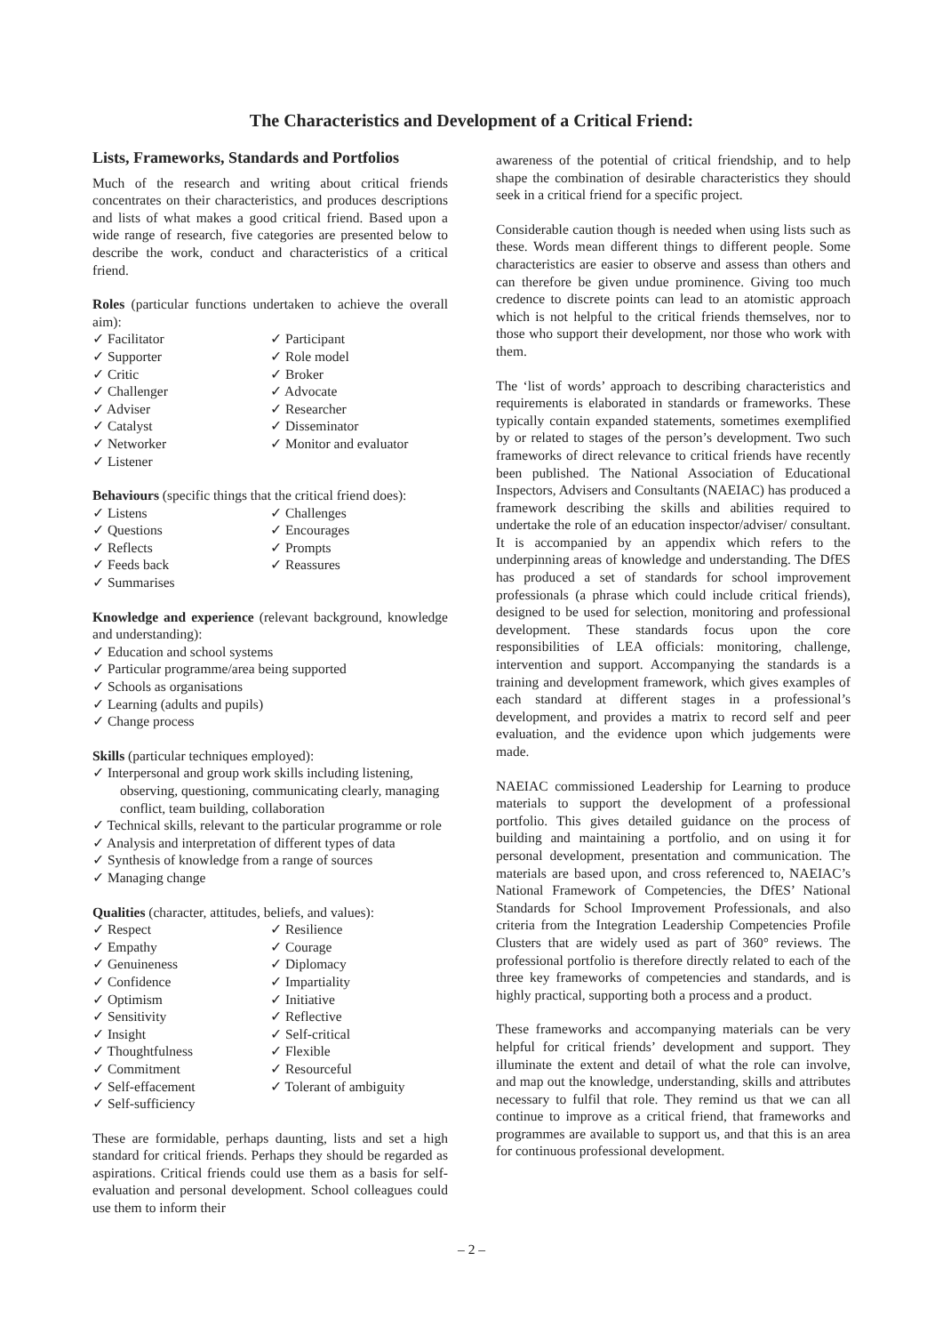The Characteristics and Development of a Critical Friend:
Lists, Frameworks, Standards and Portfolios
Much of the research and writing about critical friends concentrates on their characteristics, and produces descriptions and lists of what makes a good critical friend. Based upon a wide range of research, five categories are presented below to describe the work, conduct and characteristics of a critical friend.
Roles (particular functions undertaken to achieve the overall aim):
✓ Facilitator
✓ Participant
✓ Supporter
✓ Role model
✓ Critic
✓ Broker
✓ Challenger
✓ Advocate
✓ Adviser
✓ Researcher
✓ Catalyst
✓ Disseminator
✓ Networker
✓ Monitor and evaluator
✓ Listener
Behaviours (specific things that the critical friend does):
✓ Listens
✓ Challenges
✓ Questions
✓ Encourages
✓ Reflects
✓ Prompts
✓ Feeds back
✓ Reassures
✓ Summarises
Knowledge and experience (relevant background, knowledge and understanding):
✓ Education and school systems
✓ Particular programme/area being supported
✓ Schools as organisations
✓ Learning (adults and pupils)
✓ Change process
Skills (particular techniques employed):
✓ Interpersonal and group work skills including listening, observing, questioning, communicating clearly, managing conflict, team building, collaboration
✓ Technical skills, relevant to the particular programme or role
✓ Analysis and interpretation of different types of data
✓ Synthesis of knowledge from a range of sources
✓ Managing change
Qualities (character, attitudes, beliefs, and values):
✓ Respect
✓ Resilience
✓ Empathy
✓ Courage
✓ Genuineness
✓ Diplomacy
✓ Confidence
✓ Impartiality
✓ Optimism
✓ Initiative
✓ Sensitivity
✓ Reflective
✓ Insight
✓ Self-critical
✓ Thoughtfulness
✓ Flexible
✓ Commitment
✓ Resourceful
✓ Self-effacement
✓ Tolerant of ambiguity
✓ Self-sufficiency
These are formidable, perhaps daunting, lists and set a high standard for critical friends. Perhaps they should be regarded as aspirations. Critical friends could use them as a basis for self-evaluation and personal development. School colleagues could use them to inform their
awareness of the potential of critical friendship, and to help shape the combination of desirable characteristics they should seek in a critical friend for a specific project.
Considerable caution though is needed when using lists such as these. Words mean different things to different people. Some characteristics are easier to observe and assess than others and can therefore be given undue prominence. Giving too much credence to discrete points can lead to an atomistic approach which is not helpful to the critical friends themselves, nor to those who support their development, nor those who work with them.
The ‘list of words’ approach to describing characteristics and requirements is elaborated in standards or frameworks. These typically contain expanded statements, sometimes exemplified by or related to stages of the person’s development. Two such frameworks of direct relevance to critical friends have recently been published. The National Association of Educational Inspectors, Advisers and Consultants (NAEIAC) has produced a framework describing the skills and abilities required to undertake the role of an education inspector/adviser/ consultant. It is accompanied by an appendix which refers to the underpinning areas of knowledge and understanding. The DfES has produced a set of standards for school improvement professionals (a phrase which could include critical friends), designed to be used for selection, monitoring and professional development. These standards focus upon the core responsibilities of LEA officials: monitoring, challenge, intervention and support. Accompanying the standards is a training and development framework, which gives examples of each standard at different stages in a professional’s development, and provides a matrix to record self and peer evaluation, and the evidence upon which judgements were made.
NAEIAC commissioned Leadership for Learning to produce materials to support the development of a professional portfolio. This gives detailed guidance on the process of building and maintaining a portfolio, and on using it for personal development, presentation and communication. The materials are based upon, and cross referenced to, NAEIAC’s National Framework of Competencies, the DfES’ National Standards for School Improvement Professionals, and also criteria from the Integration Leadership Competencies Profile Clusters that are widely used as part of 360° reviews. The professional portfolio is therefore directly related to each of the three key frameworks of competencies and standards, and is highly practical, supporting both a process and a product.
These frameworks and accompanying materials can be very helpful for critical friends’ development and support. They illuminate the extent and detail of what the role can involve, and map out the knowledge, understanding, skills and attributes necessary to fulfil that role. They remind us that we can all continue to improve as a critical friend, that frameworks and programmes are available to support us, and that this is an area for continuous professional development.
– 2 –